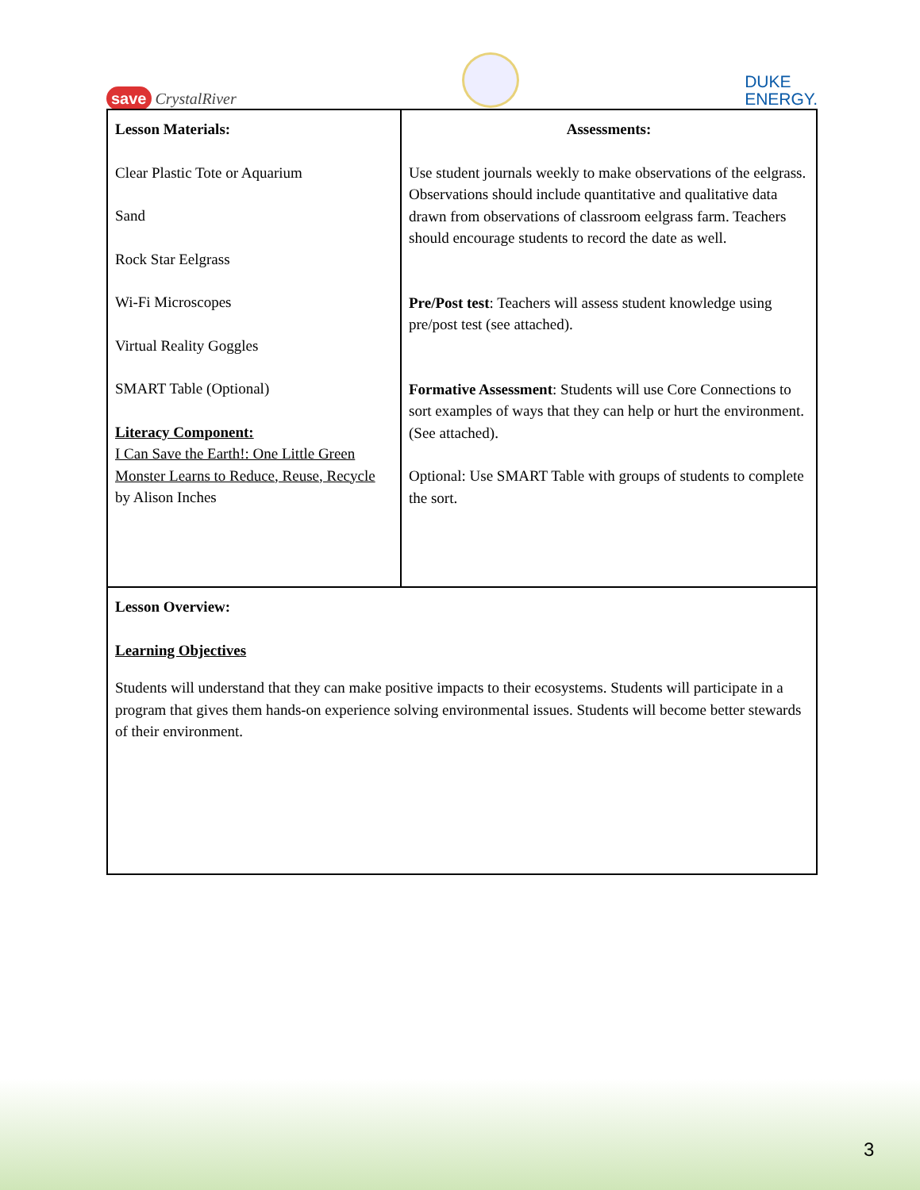save CrystalRiver
DUKE
ENERGY.
| Lesson Materials: Clear Plastic Tote or Aquarium Sand Rock Star Eelgrass Wi-Fi Microscopes Virtual Reality Goggles SMART Table (Optional) Literacy Component: I Can Save the Earth!: One Little Green Monster Learns to Reduce, Reuse, Recycle by Alison Inches | Assessments: Use student journals weekly to make observations of the eelgrass. Observations should include quantitative and qualitative data drawn from observations of classroom eelgrass farm. Teachers should encourage students to record the date as well. Pre/Post test : Teachers will assess student knowledge using pre/post test (see attached). Formative Assessment : Students will use Core Connections to sort examples of ways that they can help or hurt the environment. (See attached). Optional: Use SMART Table with groups of students to complete the sort. |
| Lesson Overview: Learning Objectives Students will understand that they can make positive impacts to their ecosystems. Students will participate in a program that gives them hands-on experience solving environmental issues. Students will become better stewards of their environment. | |
3